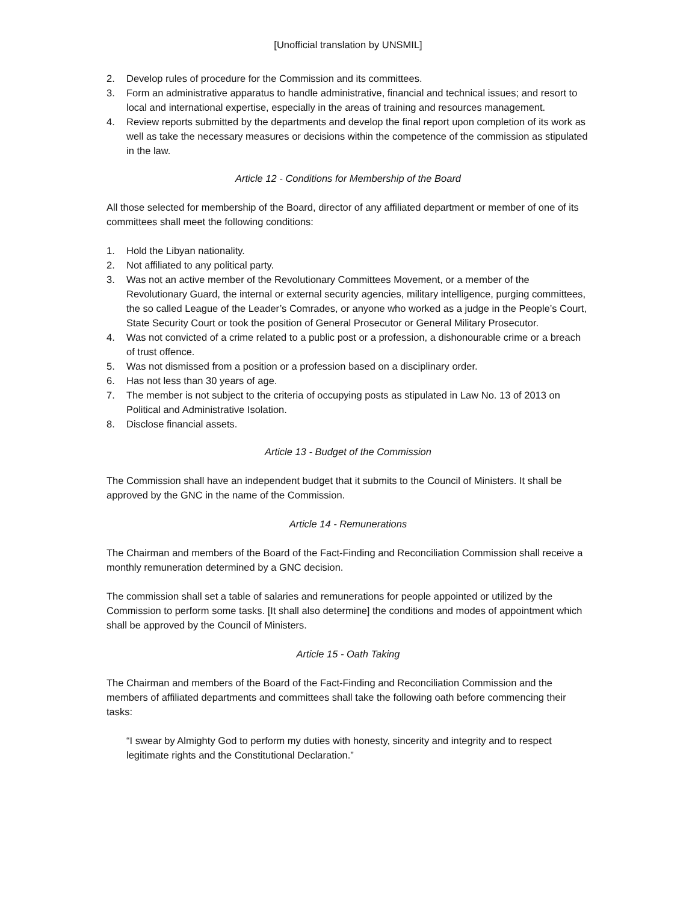[Unofficial translation by UNSMIL]
2. Develop rules of procedure for the Commission and its committees.
3. Form an administrative apparatus to handle administrative, financial and technical issues; and resort to local and international expertise, especially in the areas of training and resources management.
4. Review reports submitted by the departments and develop the final report upon completion of its work as well as take the necessary measures or decisions within the competence of the commission as stipulated in the law.
Article 12 - Conditions for Membership of the Board
All those selected for membership of the Board, director of any affiliated department or member of one of its committees shall meet the following conditions:
1. Hold the Libyan nationality.
2. Not affiliated to any political party.
3. Was not an active member of the Revolutionary Committees Movement, or a member of the Revolutionary Guard, the internal or external security agencies, military intelligence, purging committees, the so called League of the Leader’s Comrades, or anyone who worked as a judge in the People’s Court, State Security Court or took the position of General Prosecutor or General Military Prosecutor.
4. Was not convicted of a crime related to a public post or a profession, a dishonourable crime or a breach of trust offence.
5. Was not dismissed from a position or a profession based on a disciplinary order.
6. Has not less than 30 years of age.
7. The member is not subject to the criteria of occupying posts as stipulated in Law No. 13 of 2013 on Political and Administrative Isolation.
8. Disclose financial assets.
Article 13 - Budget of the Commission
The Commission shall have an independent budget that it submits to the Council of Ministers. It shall be approved by the GNC in the name of the Commission.
Article 14 - Remunerations
The Chairman and members of the Board of the Fact-Finding and Reconciliation Commission shall receive a monthly remuneration determined by a GNC decision.
The commission shall set a table of salaries and remunerations for people appointed or utilized by the Commission to perform some tasks. [It shall also determine] the conditions and modes of appointment which shall be approved by the Council of Ministers.
Article 15 - Oath Taking
The Chairman and members of the Board of the Fact-Finding and Reconciliation Commission and the members of affiliated departments and committees shall take the following oath before commencing their tasks:
“I swear by Almighty God to perform my duties with honesty, sincerity and integrity and to respect legitimate rights and the Constitutional Declaration.”